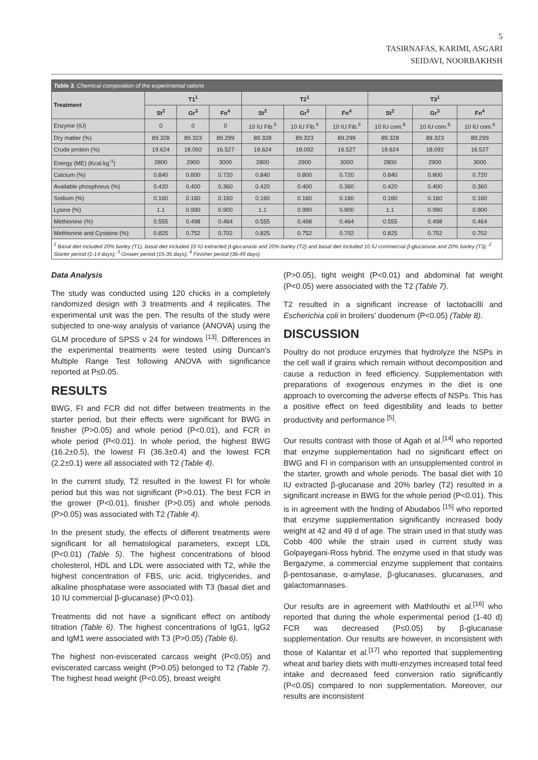5
TASIRNAFAS, KARIMI, ASGARI
SEIDAVI, NOORBAKHSH
| Table 3. Chemical composition of the experimental rations | | | | | | | | | |
| Treatment | T1<sup>1</sup> | | | T2<sup>1</sup> | | | T3<sup>1</sup> | | |
| | St<sup>2</sup> | Gr<sup>3</sup> | Fn<sup>4</sup> | St<sup>2</sup> | Gr<sup>3</sup> | Fn<sup>4</sup> | St<sup>2</sup> | Gr<sup>3</sup> | Fn<sup>4</sup> |
| Enzyme (IU) | 0 | 0 | 0 | 10 IU Fib.<sup>5</sup> | 10 IU Fib.<sup>5</sup> | 10 IU Fib.<sup>5</sup> | 10 IU com.<sup>6</sup> | 10 IU com.<sup>6</sup> | 10 IU com.<sup>6</sup> |
| Dry matter (%) | 89.328 | 89.323 | 89.299 | 89.328 | 89.323 | 89.299 | 89.328 | 89.323 | 89.299 |
| Crude protein (%) | 19.624 | 18.092 | 16.527 | 19.624 | 18.092 | 16.527 | 19.624 | 18.092 | 16.527 |
| Energy (ME) (Kcal.kg<sup>-1</sup>) | 2800 | 2900 | 3000 | 2800 | 2900 | 3000 | 2800 | 2900 | 3000 |
| Calcium (%) | 0.840 | 0.800 | 0.720 | 0.840 | 0.800 | 0.720 | 0.840 | 0.800 | 0.720 |
| Available phosphorus (%) | 0.420 | 0.400 | 0.360 | 0.420 | 0.400 | 0.360 | 0.420 | 0.400 | 0.360 |
| Sodium (%) | 0.160 | 0.160 | 0.160 | 0.160 | 0.160 | 0.160 | 0.160 | 0.160 | 0.160 |
| Lysine (%) | 1.1 | 0.990 | 0.900 | 1.1 | 0.990 | 0.900 | 1.1 | 0.990 | 0.900 |
| Methionine (%) | 0.555 | 0.498 | 0.464 | 0.555 | 0.498 | 0.464 | 0.555 | 0.498 | 0.464 |
| Methionine and Cysteine (%) | 0.825 | 0.752 | 0.702 | 0.825 | 0.752 | 0.702 | 0.825 | 0.752 | 0.702 |
| <sup>1</sup> Basal diet included 20% barley (T1), basal diet included 10 IU extracted β-glucanase and 20% barley (T2) and basal diet included 10 IU commercial β-glucanase and 20% barley (T3); <sup>2</sup> Starter period (1-14 days); <sup>3</sup> Grower period (15-35 days); <sup>4</sup> Finisher period (36-49 days) | | | | | | | | | |
Data Analysis
The study was conducted using 120 chicks in a completely randomized design with 3 treatments and 4 replicates. The experimental unit was the pen. The results of the study were subjected to one-way analysis of variance (ANOVA) using the GLM procedure of SPSS v 24 for windows <sup>[13]</sup>. Differences in the experimental treatments were tested using Duncan’s Multiple Range Test following ANOVA with significance reported at P≤0.05.
RESULTS
BWG, FI and FCR did not differ between treatments in the starter period, but their effects were significant for BWG in finisher (P>0.05) and whole period (P<0.01), and FCR in whole period (P<0.01). In whole period, the highest BWG (16.2±0.5), the lowest FI (36.3±0.4) and the lowest FCR (2.2±0.1) were all associated with T2 (Table 4).
In the current study, T2 resulted in the lowest FI for whole period but this was not significant (P>0.01). The best FCR in the grower (P<0.01), finisher (P>0.05) and whole periods (P>0.05) was associated with T2 (Table 4).
In the present study, the effects of different treatments were significant for all hematological parameters, except LDL (P<0.01) (Table 5). The highest concentrations of blood cholesterol, HDL and LDL were associated with T2, while the highest concentration of FBS, uric acid, triglycerides, and alkaline phosphatase were associated with T3 (basal diet and 10 IU commercial β-glucanase) (P<0.01).
Treatments did not have a significant effect on antibody titration (Table 6). The highest concentrations of IgG1, IgG2 and IgM1 were associated with T3 (P>0.05) (Table 6).
The highest non-eviscerated carcass weight (P<0.05) and eviscerated carcass weight (P>0.05) belonged to T2 (Table 7). The highest head weight (P<0.05), breast weight
(P>0.05), tight weight (P<0.01) and abdominal fat weight (P<0.05) were associated with the T2 (Table 7).
T2 resulted in a significant increase of lactobacilli and Escherichia coli in broilers’ duodenum (P<0.05) (Table 8).
DISCUSSION
Poultry do not produce enzymes that hydrolyze the NSPs in the cell wall if grains which remain without decomposition and cause a reduction in feed efficiency. Supplementation with preparations of exogenous enzymes in the diet is one approach to overcoming the adverse effects of NSPs. This has a positive effect on feed digestibility and leads to better productivity and performance <sup>[5]</sup>.
Our results contrast with those of Agah et al.<sup>[14]</sup> who reported that enzyme supplementation had no significant effect on BWG and FI in comparison with an unsupplemented control in the starter, growth and whole periods. The basal diet with 10 IU extracted β-glucanase and 20% barley (T2) resulted in a significant increase in BWG for the whole period (P<0.01). This is in agreement with the finding of Abudabos <sup>[15]</sup> who reported that enzyme supplementation significantly increased body weight at 42 and 49 d of age. The strain used in that study was Cobb 400 while the strain used in current study was Golpayegani-Ross hybrid. The enzyme used in that study was Bergazyme, a commercial enzyme supplement that contains β-pentosanase, α-amylase, β-glucanases, glucanases, and galactomannases.
Our results are in agreement with Mathlouthi et al.<sup>[16]</sup> who reported that during the whole experimental period (1-40 d) FCR was decreased (P≤0.05) by β-glucanase supplementation. Our results are however, in inconsistent with those of Kalantar et al.<sup>[17]</sup> who reported that supplementing wheat and barley diets with multi-enzymes increased total feed intake and decreased feed conversion ratio significantly (P<0.05) compared to non supplementation. Moreover, our results are inconsistent